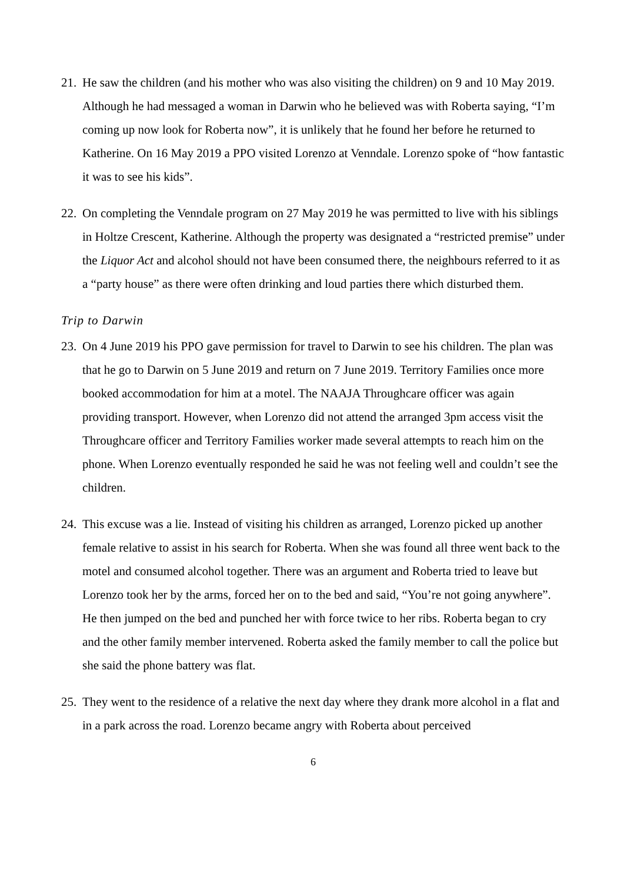21.
He saw the children (and his mother who was also visiting the children) on 9 and 10 May 2019. Although he had messaged a woman in Darwin who he believed was with Roberta saying, “I’m coming up now look for Roberta now”, it is unlikely that he found her before he returned to Katherine. On 16 May 2019 a PPO visited Lorenzo at Venndale. Lorenzo spoke of “how fantastic it was to see his kids”.
22.
On completing the Venndale program on 27 May 2019 he was permitted to live with his siblings in Holtze Crescent, Katherine. Although the property was designated a “restricted premise” under the Liquor Act and alcohol should not have been consumed there, the neighbours referred to it as a “party house” as there were often drinking and loud parties there which disturbed them.
Trip to Darwin
23.
On 4 June 2019 his PPO gave permission for travel to Darwin to see his children. The plan was that he go to Darwin on 5 June 2019 and return on 7 June 2019. Territory Families once more booked accommodation for him at a motel. The NAAJA Throughcare officer was again providing transport. However, when Lorenzo did not attend the arranged 3pm access visit the Throughcare officer and Territory Families worker made several attempts to reach him on the phone. When Lorenzo eventually responded he said he was not feeling well and couldn’t see the children.
24.
This excuse was a lie. Instead of visiting his children as arranged, Lorenzo picked up another female relative to assist in his search for Roberta. When she was found all three went back to the motel and consumed alcohol together. There was an argument and Roberta tried to leave but Lorenzo took her by the arms, forced her on to the bed and said, “You’re not going anywhere”. He then jumped on the bed and punched her with force twice to her ribs. Roberta began to cry and the other family member intervened. Roberta asked the family member to call the police but she said the phone battery was flat.
25.
They went to the residence of a relative the next day where they drank more alcohol in a flat and in a park across the road. Lorenzo became angry with Roberta about perceived
6